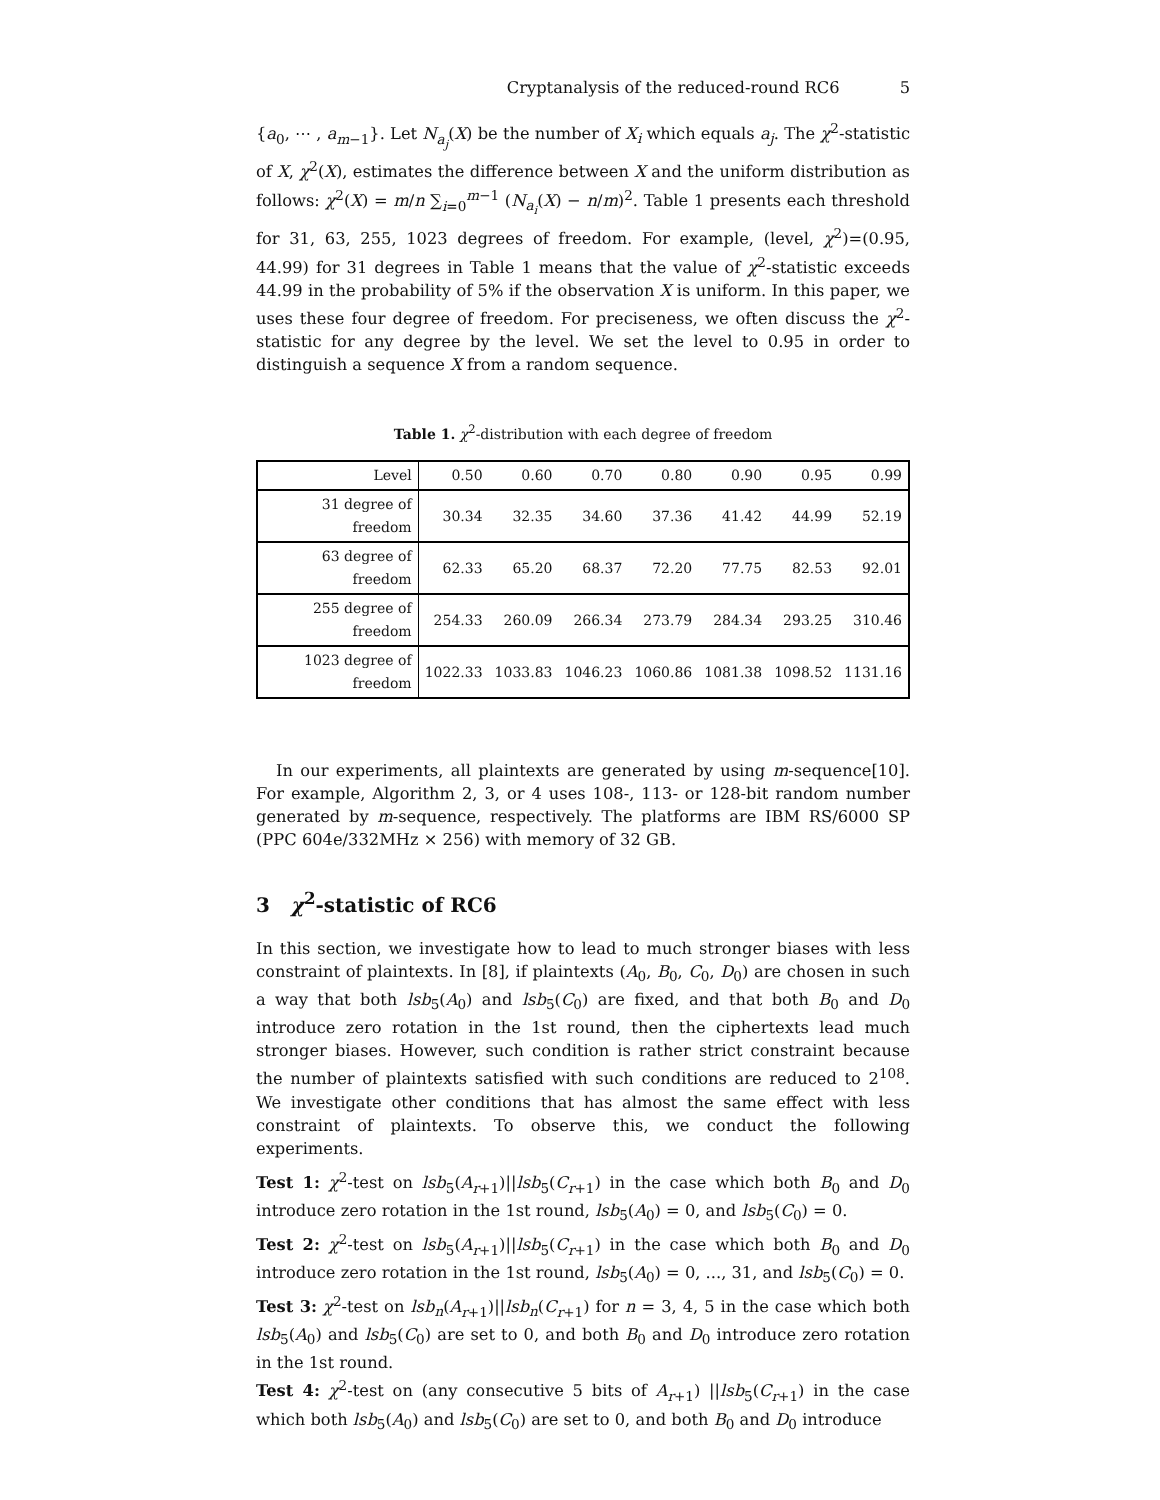Cryptanalysis of the reduced-round RC6 5
{a<sub>0</sub>, ⋯ , a<sub>m−1</sub>}. Let N<sub>a<sub>j</sub></sub>(X) be the number of X<sub>i</sub> which equals a<sub>j</sub>. The χ<sup>2</sup>-statistic of X, χ<sup>2</sup>(X), estimates the difference between X and the uniform distribution as follows: χ<sup>2</sup>(X) = m/n ∑<sub>i=0</sub><sup>m−1</sup> (N<sub>a<sub>i</sub></sub>(X) − n/m)<sup>2</sup>. Table 1 presents each threshold for 31, 63, 255, 1023 degrees of freedom. For example, (level, χ<sup>2</sup>)=(0.95, 44.99) for 31 degrees in Table 1 means that the value of χ<sup>2</sup>-statistic exceeds 44.99 in the probability of 5% if the observation X is uniform. In this paper, we uses these four degree of freedom. For preciseness, we often discuss the χ<sup>2</sup>-statistic for any degree by the level. We set the level to 0.95 in order to distinguish a sequence X from a random sequence.
Table 1. χ<sup>2</sup>-distribution with each degree of freedom
| Level | 0.50 | 0.60 | 0.70 | 0.80 | 0.90 | 0.95 | 0.99 |
| 31 degree of freedom | 30.34 | 32.35 | 34.60 | 37.36 | 41.42 | 44.99 | 52.19 |
| 63 degree of freedom | 62.33 | 65.20 | 68.37 | 72.20 | 77.75 | 82.53 | 92.01 |
| 255 degree of freedom | 254.33 | 260.09 | 266.34 | 273.79 | 284.34 | 293.25 | 310.46 |
| 1023 degree of freedom | 1022.33 | 1033.83 | 1046.23 | 1060.86 | 1081.38 | 1098.52 | 1131.16 |
In our experiments, all plaintexts are generated by using m-sequence[10]. For example, Algorithm 2, 3, or 4 uses 108-, 113- or 128-bit random number generated by m-sequence, respectively. The platforms are IBM RS/6000 SP (PPC 604e/332MHz × 256) with memory of 32 GB.
3 χ<sup>2</sup>-statistic of RC6
In this section, we investigate how to lead to much stronger biases with less constraint of plaintexts. In [8], if plaintexts (A<sub>0</sub>, B<sub>0</sub>, C<sub>0</sub>, D<sub>0</sub>) are chosen in such a way that both lsb<sub>5</sub>(A<sub>0</sub>) and lsb<sub>5</sub>(C<sub>0</sub>) are fixed, and that both B<sub>0</sub> and D<sub>0</sub> introduce zero rotation in the 1st round, then the ciphertexts lead much stronger biases. However, such condition is rather strict constraint because the number of plaintexts satisfied with such conditions are reduced to 2<sup>108</sup>. We investigate other conditions that has almost the same effect with less constraint of plaintexts. To observe this, we conduct the following experiments.
Test 1: χ<sup>2</sup>-test on lsb<sub>5</sub>(A<sub>r+1</sub>)||lsb<sub>5</sub>(C<sub>r+1</sub>) in the case which both B<sub>0</sub> and D<sub>0</sub> introduce zero rotation in the 1st round, lsb<sub>5</sub>(A<sub>0</sub>) = 0, and lsb<sub>5</sub>(C<sub>0</sub>) = 0.
Test 2: χ<sup>2</sup>-test on lsb<sub>5</sub>(A<sub>r+1</sub>)||lsb<sub>5</sub>(C<sub>r+1</sub>) in the case which both B<sub>0</sub> and D<sub>0</sub> introduce zero rotation in the 1st round, lsb<sub>5</sub>(A<sub>0</sub>) = 0, ..., 31, and lsb<sub>5</sub>(C<sub>0</sub>) = 0.
Test 3: χ<sup>2</sup>-test on lsb<sub>n</sub>(A<sub>r+1</sub>)||lsb<sub>n</sub>(C<sub>r+1</sub>) for n = 3, 4, 5 in the case which both lsb<sub>5</sub>(A<sub>0</sub>) and lsb<sub>5</sub>(C<sub>0</sub>) are set to 0, and both B<sub>0</sub> and D<sub>0</sub> introduce zero rotation in the 1st round.
Test 4: χ<sup>2</sup>-test on (any consecutive 5 bits of A<sub>r+1</sub>) ||lsb<sub>5</sub>(C<sub>r+1</sub>) in the case which both lsb<sub>5</sub>(A<sub>0</sub>) and lsb<sub>5</sub>(C<sub>0</sub>) are set to 0, and both B<sub>0</sub> and D<sub>0</sub> introduce